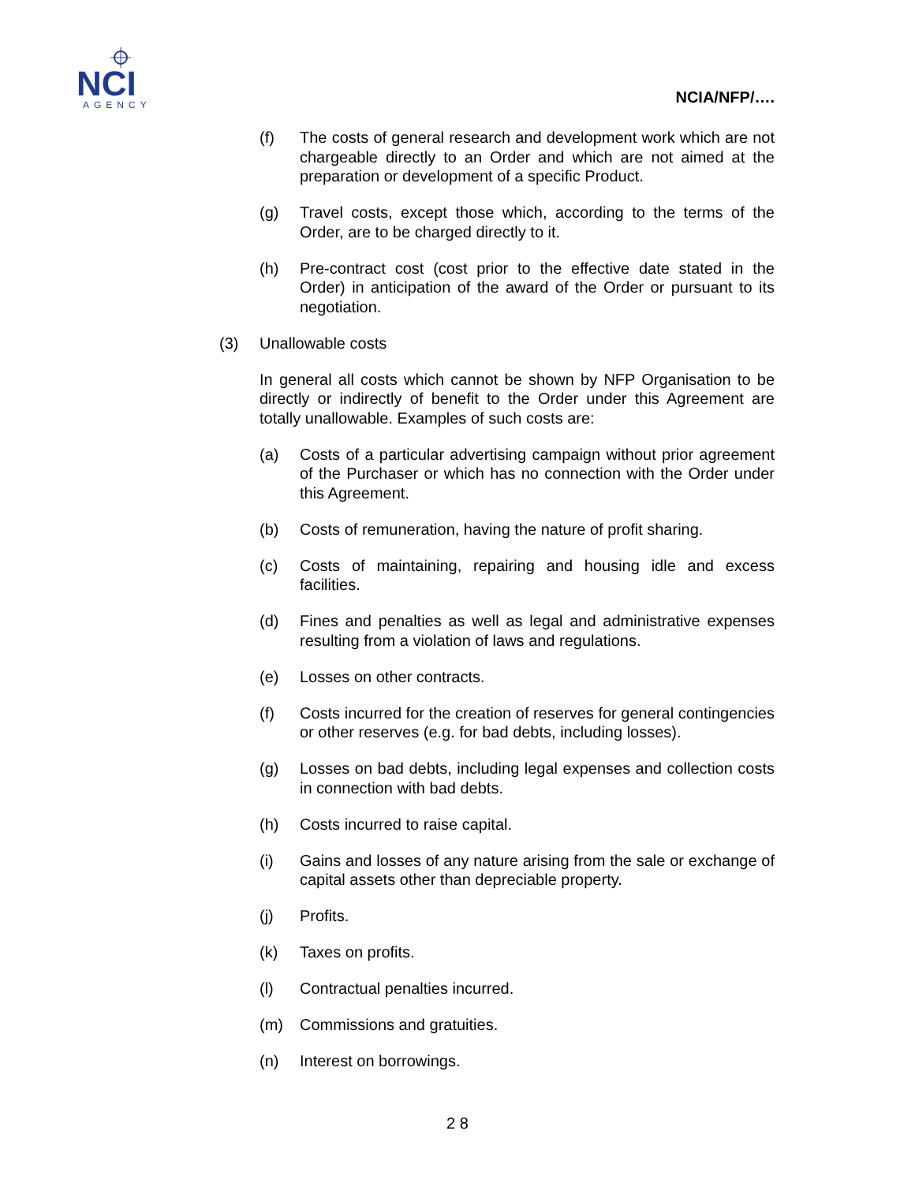NCI
AGENCY
NCIA/NFP/….
(f) The costs of general research and development work which are not chargeable directly to an Order and which are not aimed at the preparation or development of a specific Product.
(g) Travel costs, except those which, according to the terms of the Order, are to be charged directly to it.
(h) Pre-contract cost (cost prior to the effective date stated in the Order) in anticipation of the award of the Order or pursuant to its negotiation.
(3) Unallowable costs
In general all costs which cannot be shown by NFP Organisation to be directly or indirectly of benefit to the Order under this Agreement are totally unallowable. Examples of such costs are:
(a) Costs of a particular advertising campaign without prior agreement of the Purchaser or which has no connection with the Order under this Agreement.
(b) Costs of remuneration, having the nature of profit sharing.
(c) Costs of maintaining, repairing and housing idle and excess facilities.
(d) Fines and penalties as well as legal and administrative expenses resulting from a violation of laws and regulations.
(e) Losses on other contracts.
(f) Costs incurred for the creation of reserves for general contingencies or other reserves (e.g. for bad debts, including losses).
(g) Losses on bad debts, including legal expenses and collection costs in connection with bad debts.
(h) Costs incurred to raise capital.
(i) Gains and losses of any nature arising from the sale or exchange of capital assets other than depreciable property.
(j) Profits.
(k) Taxes on profits.
(l) Contractual penalties incurred.
(m) Commissions and gratuities.
(n) Interest on borrowings.
2 8